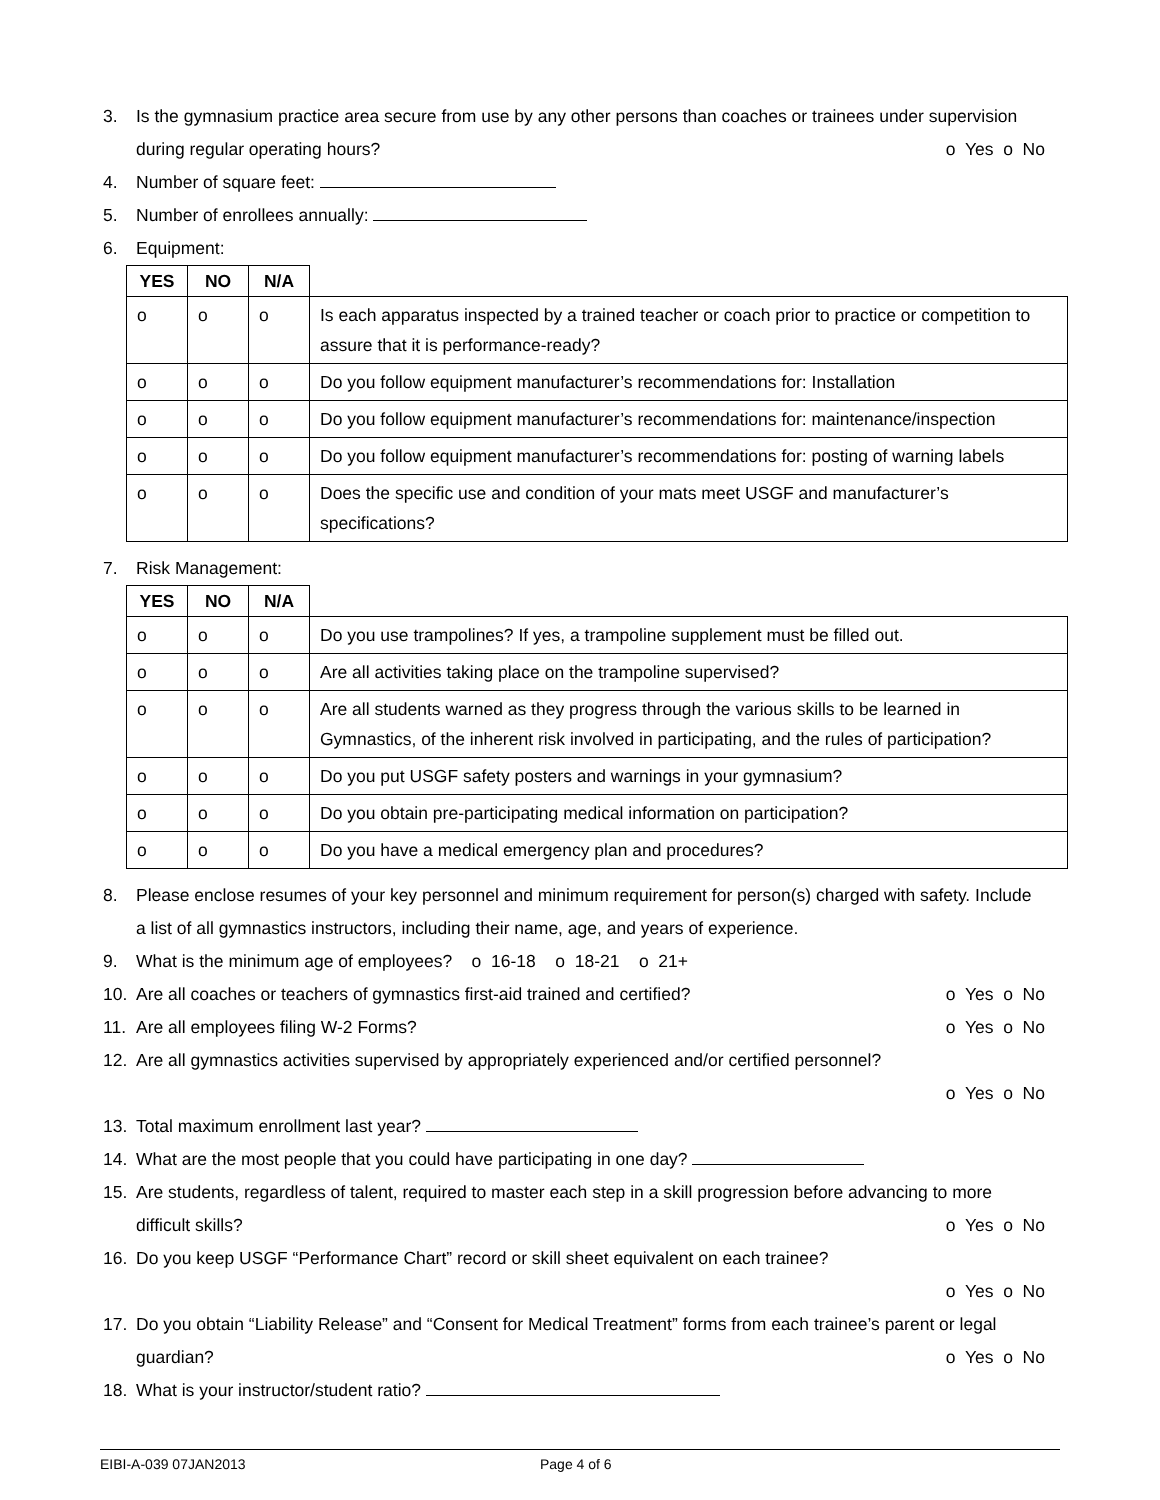3. Is the gymnasium practice area secure from use by any other persons than coaches or trainees under supervision during regular operating hours? o Yes o No
4. Number of square feet:
5. Number of enrollees annually:
6. Equipment:
| YES | NO | N/A | |
| --- | --- | --- | --- |
| o | o | o | Is each apparatus inspected by a trained teacher or coach prior to practice or competition to assure that it is performance-ready? |
| o | o | o | Do you follow equipment manufacturer’s recommendations for: Installation |
| o | o | o | Do you follow equipment manufacturer’s recommendations for: maintenance/inspection |
| o | o | o | Do you follow equipment manufacturer’s recommendations for: posting of warning labels |
| o | o | o | Does the specific use and condition of your mats meet USGF and manufacturer’s specifications? |
7. Risk Management:
| YES | NO | N/A | |
| --- | --- | --- | --- |
| o | o | o | Do you use trampolines? If yes, a trampoline supplement must be filled out. |
| o | o | o | Are all activities taking place on the trampoline supervised? |
| o | o | o | Are all students warned as they progress through the various skills to be learned in Gymnastics, of the inherent risk involved in participating, and the rules of participation? |
| o | o | o | Do you put USGF safety posters and warnings in your gymnasium? |
| o | o | o | Do you obtain pre-participating medical information on participation? |
| o | o | o | Do you have a medical emergency plan and procedures? |
8. Please enclose resumes of your key personnel and minimum requirement for person(s) charged with safety. Include a list of all gymnastics instructors, including their name, age, and years of experience.
9. What is the minimum age of employees? o 16-18 o 18-21 o 21+
10. Are all coaches or teachers of gymnastics first-aid trained and certified? o Yes o No
11. Are all employees filing W-2 Forms? o Yes o No
12. Are all gymnastics activities supervised by appropriately experienced and/or certified personnel?
o Yes o No
13. Total maximum enrollment last year?
14. What are the most people that you could have participating in one day?
15. Are students, regardless of talent, required to master each step in a skill progression before advancing to more difficult skills? o Yes o No
16. Do you keep USGF “Performance Chart” record or skill sheet equivalent on each trainee?
o Yes o No
17. Do you obtain “Liability Release” and “Consent for Medical Treatment” forms from each trainee’s parent or legal guardian? o Yes o No
18. What is your instructor/student ratio?
EIBI-A-039 07JAN2013 Page 4 of 6